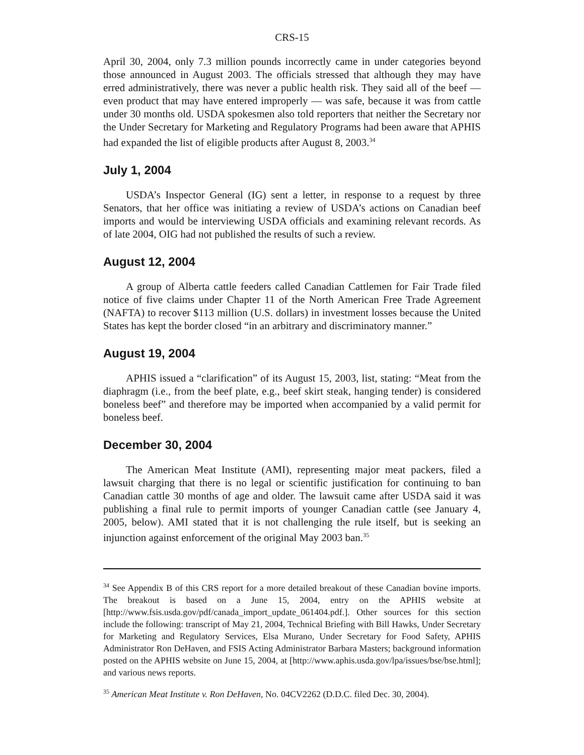CRS-15
April 30, 2004, only 7.3 million pounds incorrectly came in under categories beyond those announced in August 2003. The officials stressed that although they may have erred administratively, there was never a public health risk. They said all of the beef — even product that may have entered improperly — was safe, because it was from cattle under 30 months old. USDA spokesmen also told reporters that neither the Secretary nor the Under Secretary for Marketing and Regulatory Programs had been aware that APHIS had expanded the list of eligible products after August 8, 2003.<sup>34</sup>
July 1, 2004
USDA’s Inspector General (IG) sent a letter, in response to a request by three Senators, that her office was initiating a review of USDA’s actions on Canadian beef imports and would be interviewing USDA officials and examining relevant records. As of late 2004, OIG had not published the results of such a review.
August 12, 2004
A group of Alberta cattle feeders called Canadian Cattlemen for Fair Trade filed notice of five claims under Chapter 11 of the North American Free Trade Agreement (NAFTA) to recover $113 million (U.S. dollars) in investment losses because the United States has kept the border closed “in an arbitrary and discriminatory manner.”
August 19, 2004
APHIS issued a “clarification” of its August 15, 2003, list, stating: “Meat from the diaphragm (i.e., from the beef plate, e.g., beef skirt steak, hanging tender) is considered boneless beef” and therefore may be imported when accompanied by a valid permit for boneless beef.
December 30, 2004
The American Meat Institute (AMI), representing major meat packers, filed a lawsuit charging that there is no legal or scientific justification for continuing to ban Canadian cattle 30 months of age and older. The lawsuit came after USDA said it was publishing a final rule to permit imports of younger Canadian cattle (see January 4, 2005, below). AMI stated that it is not challenging the rule itself, but is seeking an injunction against enforcement of the original May 2003 ban.<sup>35</sup>
<sup>34</sup> See Appendix B of this CRS report for a more detailed breakout of these Canadian bovine imports. The breakout is based on a June 15, 2004, entry on the APHIS website at [http://www.fsis.usda.gov/pdf/canada_import_update_061404.pdf.]. Other sources for this section include the following: transcript of May 21, 2004, Technical Briefing with Bill Hawks, Under Secretary for Marketing and Regulatory Services, Elsa Murano, Under Secretary for Food Safety, APHIS Administrator Ron DeHaven, and FSIS Acting Administrator Barbara Masters; background information posted on the APHIS website on June 15, 2004, at [http://www.aphis.usda.gov/lpa/issues/bse/bse.html]; and various news reports.
<sup>35</sup> American Meat Institute v. Ron DeHaven, No. 04CV2262 (D.D.C. filed Dec. 30, 2004).